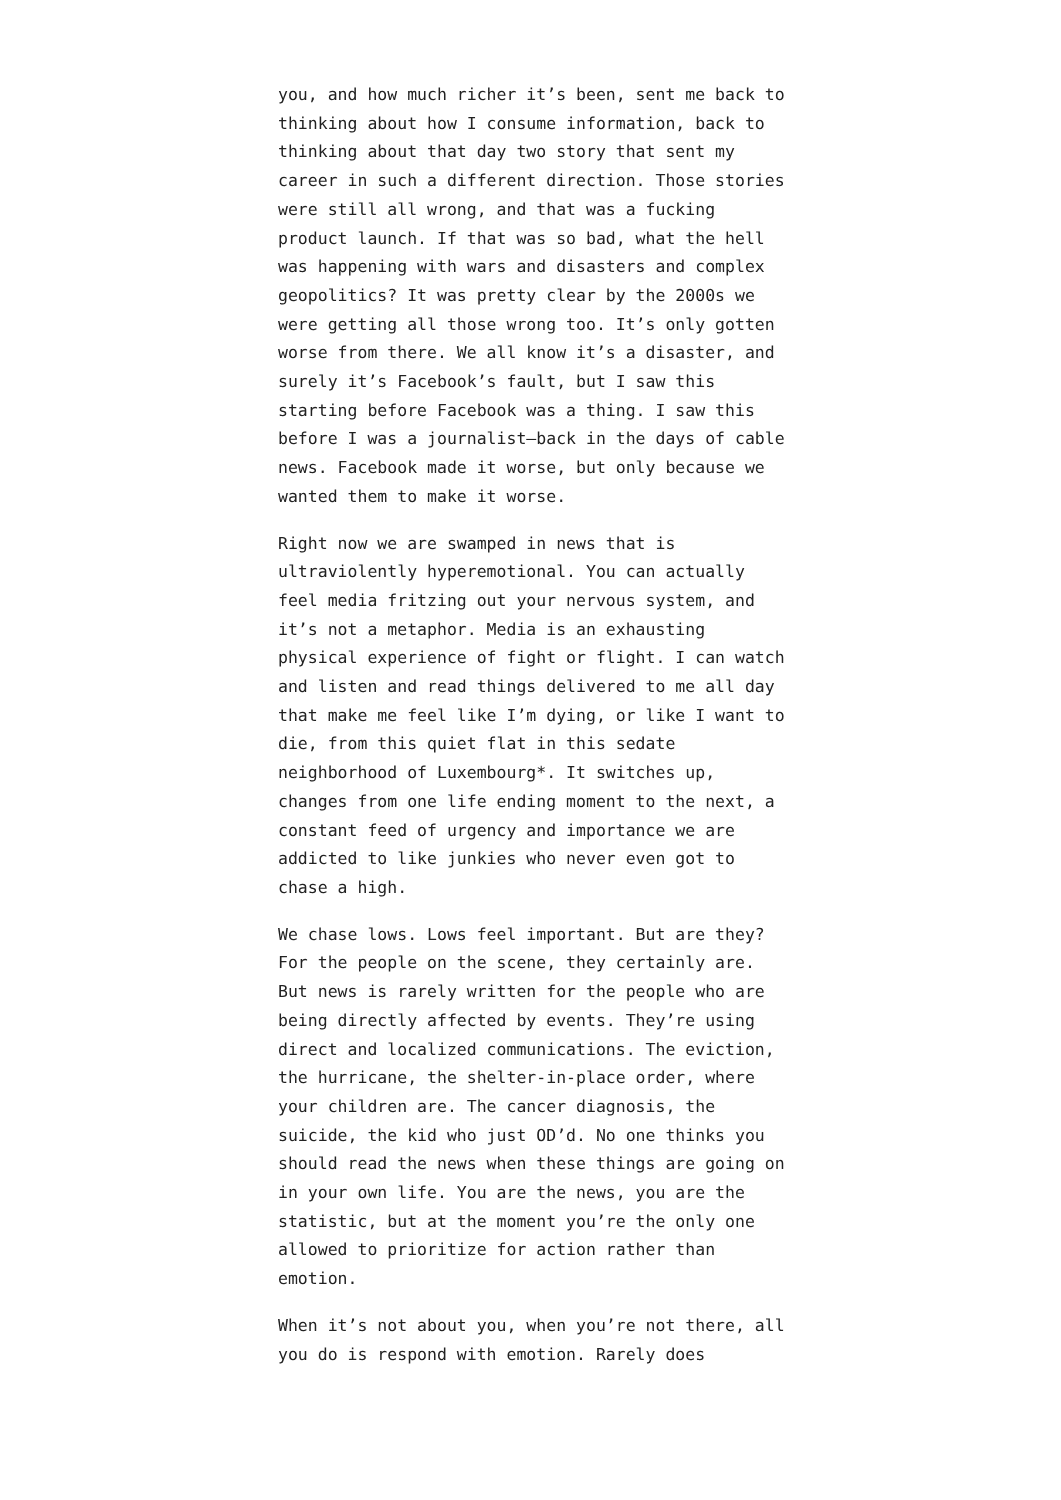you, and how much richer it’s been, sent me back to thinking about how I consume information, back to thinking about that day two story that sent my career in such a different direction. Those stories were still all wrong, and that was a fucking product launch. If that was so bad, what the hell was happening with wars and disasters and complex geopolitics? It was pretty clear by the 2000s we were getting all those wrong too. It’s only gotten worse from there. We all know it’s a disaster, and surely it’s Facebook’s fault, but I saw this starting before Facebook was a thing. I saw this before I was a journalist—back in the days of cable news. Facebook made it worse, but only because we wanted them to make it worse.
Right now we are swamped in news that is ultraviolently hyperemotional. You can actually feel media fritzing out your nervous system, and it’s not a metaphor. Media is an exhausting physical experience of fight or flight. I can watch and listen and read things delivered to me all day that make me feel like I’m dying, or like I want to die, from this quiet flat in this sedate neighborhood of Luxembourg*. It switches up, changes from one life ending moment to the next, a constant feed of urgency and importance we are addicted to like junkies who never even got to chase a high.
We chase lows. Lows feel important. But are they? For the people on the scene, they certainly are. But news is rarely written for the people who are being directly affected by events. They’re using direct and localized communications. The eviction, the hurricane, the shelter-in-place order, where your children are. The cancer diagnosis, the suicide, the kid who just OD’d. No one thinks you should read the news when these things are going on in your own life. You are the news, you are the statistic, but at the moment you’re the only one allowed to prioritize for action rather than emotion.
When it’s not about you, when you’re not there, all you do is respond with emotion. Rarely does